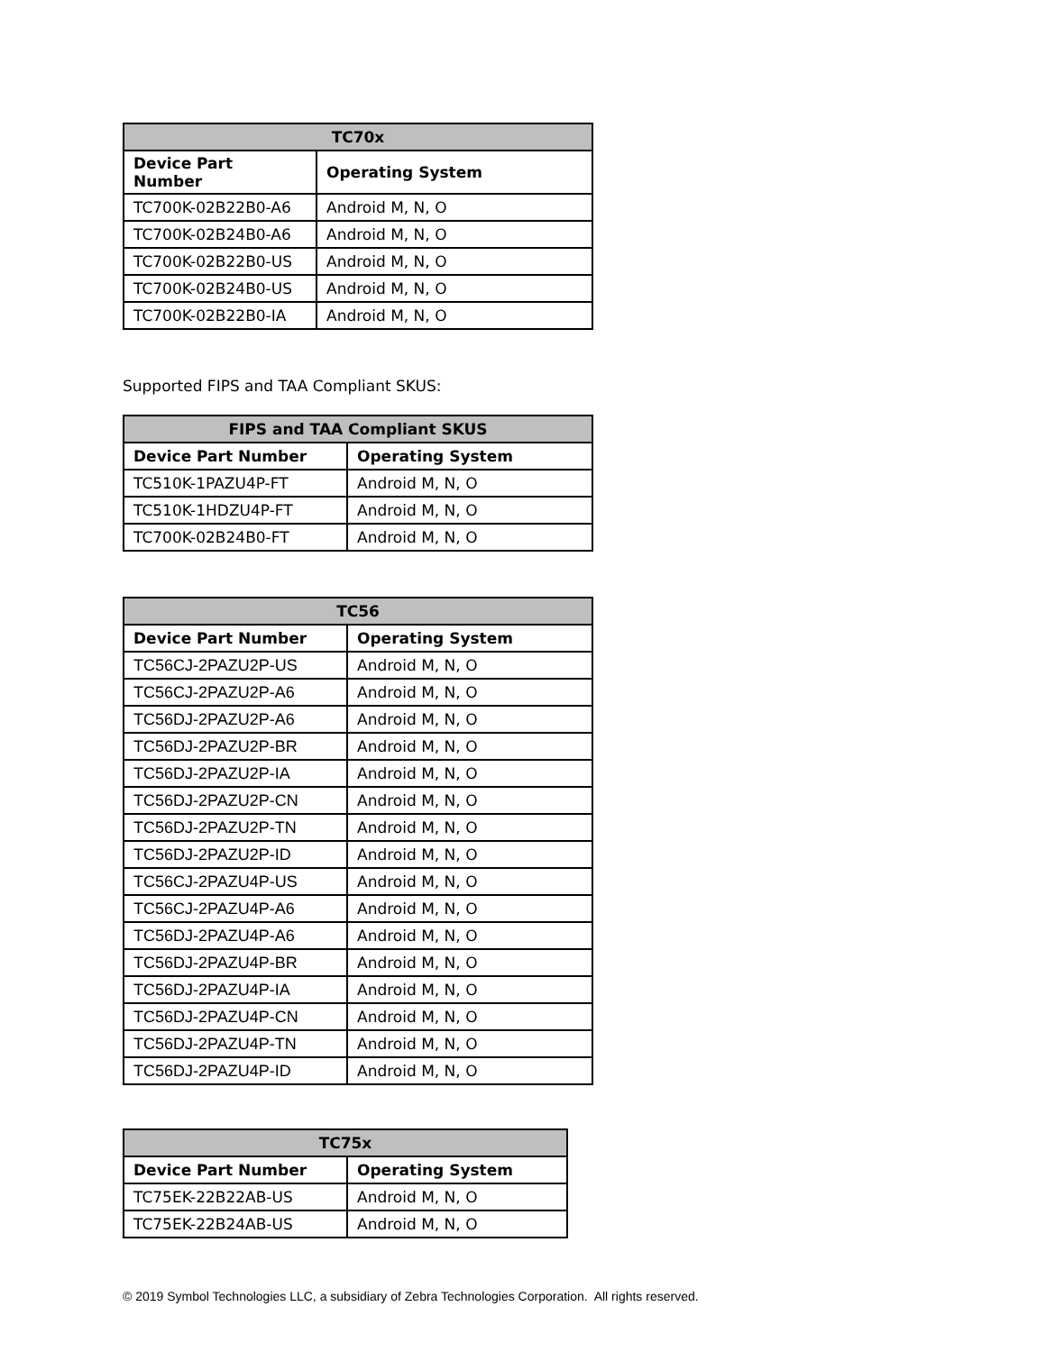| TC70x | |
| --- | --- |
| Device Part Number | Operating System |
| TC700K-02B22B0-A6 | Android M, N, O |
| TC700K-02B24B0-A6 | Android M, N, O |
| TC700K-02B22B0-US | Android M, N, O |
| TC700K-02B24B0-US | Android M, N, O |
| TC700K-02B22B0-IA | Android M, N, O |
Supported FIPS and TAA Compliant SKUS:
| FIPS and TAA Compliant SKUS | |
| --- | --- |
| Device Part Number | Operating System |
| TC510K-1PAZU4P-FT | Android M, N, O |
| TC510K-1HDZU4P-FT | Android M, N, O |
| TC700K-02B24B0-FT | Android M, N, O |
| TC56 | |
| --- | --- |
| Device Part Number | Operating System |
| TC56CJ-2PAZU2P-US | Android M, N, O |
| TC56CJ-2PAZU2P-A6 | Android M, N, O |
| TC56DJ-2PAZU2P-A6 | Android M, N, O |
| TC56DJ-2PAZU2P-BR | Android M, N, O |
| TC56DJ-2PAZU2P-IA | Android M, N, O |
| TC56DJ-2PAZU2P-CN | Android M, N, O |
| TC56DJ-2PAZU2P-TN | Android M, N, O |
| TC56DJ-2PAZU2P-ID | Android M, N, O |
| TC56CJ-2PAZU4P-US | Android M, N, O |
| TC56CJ-2PAZU4P-A6 | Android M, N, O |
| TC56DJ-2PAZU4P-A6 | Android M, N, O |
| TC56DJ-2PAZU4P-BR | Android M, N, O |
| TC56DJ-2PAZU4P-IA | Android M, N, O |
| TC56DJ-2PAZU4P-CN | Android M, N, O |
| TC56DJ-2PAZU4P-TN | Android M, N, O |
| TC56DJ-2PAZU4P-ID | Android M, N, O |
| TC75x | |
| --- | --- |
| Device Part Number | Operating System |
| TC75EK-22B22AB-US | Android M, N, O |
| TC75EK-22B24AB-US | Android M, N, O |
© 2019 Symbol Technologies LLC, a subsidiary of Zebra Technologies Corporation. All rights reserved.